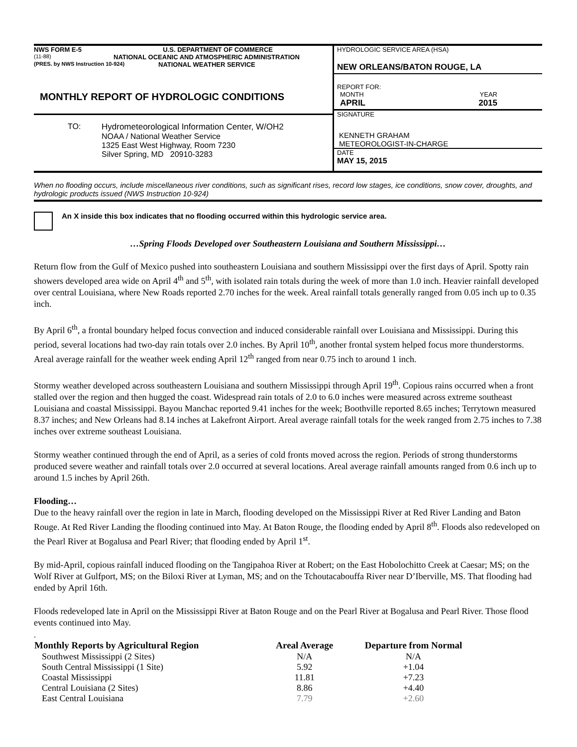NWS FORM E-5 U.S. DEPARTMENT OF COMMERCE
(11-88) NATIONAL OCEANIC AND ATMOSPHERIC ADMINISTRATION
(PRES. by NWS Instruction 10-924) NATIONAL WEATHER SERVICE
MONTHLY REPORT OF HYDROLOGIC CONDITIONS
TO: Hydrometeorological Information Center, W/OH2
NOAA / National Weather Service
1325 East West Highway, Room 7230
Silver Spring, MD 20910-3283
HYDROLOGIC SERVICE AREA (HSA)
NEW ORLEANS/BATON ROUGE, LA
REPORT FOR:
MONTH YEAR
APRIL 2015
SIGNATURE
KENNETH GRAHAM
METEOROLOGIST-IN-CHARGE
DATE
MAY 15, 2015
When no flooding occurs, include miscellaneous river conditions, such as significant rises, record low stages, ice conditions, snow cover, droughts, and hydrologic products issued (NWS Instruction 10-924)
An X inside this box indicates that no flooding occurred within this hydrologic service area.
…Spring Floods Developed over Southeastern Louisiana and Southern Mississippi…
Return flow from the Gulf of Mexico pushed into southeastern Louisiana and southern Mississippi over the first days of April. Spotty rain showers developed area wide on April 4<sup>th</sup> and 5<sup>th</sup>, with isolated rain totals during the week of more than 1.0 inch. Heavier rainfall developed over central Louisiana, where New Roads reported 2.70 inches for the week. Areal rainfall totals generally ranged from 0.05 inch up to 0.35 inch.
By April 6<sup>th</sup>, a frontal boundary helped focus convection and induced considerable rainfall over Louisiana and Mississippi. During this period, several locations had two-day rain totals over 2.0 inches. By April 10<sup>th</sup>, another frontal system helped focus more thunderstorms. Areal average rainfall for the weather week ending April 12<sup>th</sup> ranged from near 0.75 inch to around 1 inch.
Stormy weather developed across southeastern Louisiana and southern Mississippi through April 19<sup>th</sup>. Copious rains occurred when a front stalled over the region and then hugged the coast. Widespread rain totals of 2.0 to 6.0 inches were measured across extreme southeast Louisiana and coastal Mississippi. Bayou Manchac reported 9.41 inches for the week; Boothville reported 8.65 inches; Terrytown measured 8.37 inches; and New Orleans had 8.14 inches at Lakefront Airport. Areal average rainfall totals for the week ranged from 2.75 inches to 7.38 inches over extreme southeast Louisiana.
Stormy weather continued through the end of April, as a series of cold fronts moved across the region. Periods of strong thunderstorms produced severe weather and rainfall totals over 2.0 occurred at several locations. Areal average rainfall amounts ranged from 0.6 inch up to around 1.5 inches by April 26th.
Flooding…
Due to the heavy rainfall over the region in late in March, flooding developed on the Mississippi River at Red River Landing and Baton Rouge. At Red River Landing the flooding continued into May. At Baton Rouge, the flooding ended by April 8<sup>th</sup>. Floods also redeveloped on the Pearl River at Bogalusa and Pearl River; that flooding ended by April 1<sup>st</sup>.
By mid-April, copious rainfall induced flooding on the Tangipahoa River at Robert; on the East Hobolochitto Creek at Caesar; MS; on the Wolf River at Gulfport, MS; on the Biloxi River at Lyman, MS; and on the Tchoutacabouffa River near D’Iberville, MS. That flooding had ended by April 16th.
Floods redeveloped late in April on the Mississippi River at Baton Rouge and on the Pearl River at Bogalusa and Pearl River. Those flood events continued into May.
.
| Monthly Reports by Agricultural Region | Areal Average | Departure from Normal |
| --- | --- | --- |
| Southwest Mississippi (2 Sites) | N/A | N/A |
| South Central Mississippi (1 Site) | 5.92 | +1.04 |
| Coastal Mississippi | 11.81 | +7.23 |
| Central Louisiana (2 Sites) | 8.86 | +4.40 |
| East Central Louisiana | 7.79 | +2.60 |